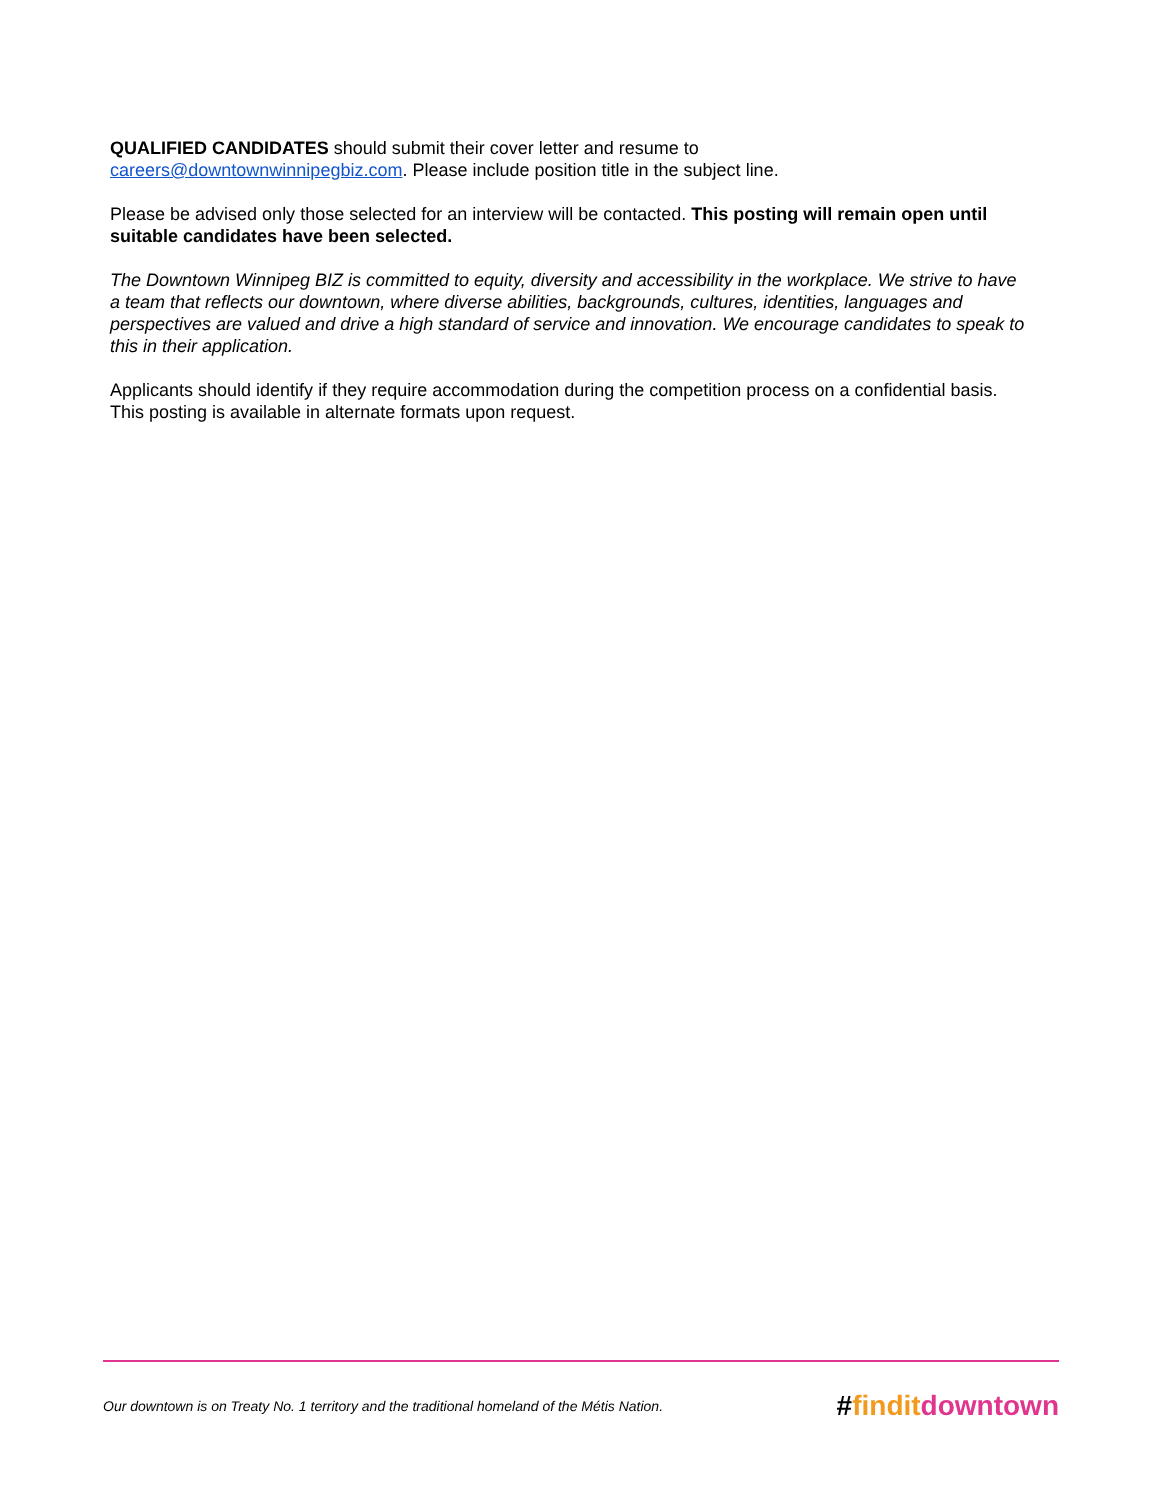QUALIFIED CANDIDATES should submit their cover letter and resume to
careers@downtownwinnipegbiz.com. Please include position title in the subject line.
Please be advised only those selected for an interview will be contacted. This posting will remain open until suitable candidates have been selected.
The Downtown Winnipeg BIZ is committed to equity, diversity and accessibility in the workplace. We strive to have a team that reflects our downtown, where diverse abilities, backgrounds, cultures, identities, languages and perspectives are valued and drive a high standard of service and innovation. We encourage candidates to speak to this in their application.
Applicants should identify if they require accommodation during the competition process on a confidential basis. This posting is available in alternate formats upon request.
Our downtown is on Treaty No. 1 territory and the traditional homeland of the Métis Nation. #findit downtown